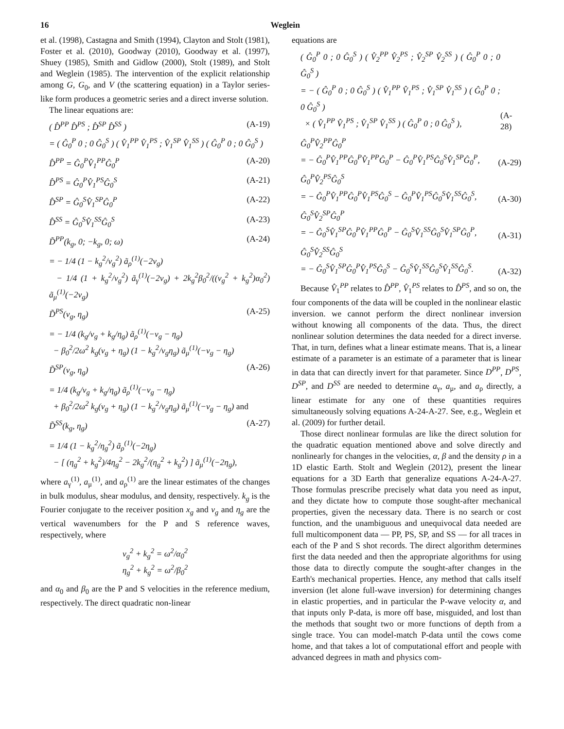16 Weglein
et al. (1998), Castagna and Smith (1994), Clayton and Stolt (1981), Foster et al. (2010), Goodway (2010), Goodway et al. (1997), Shuey (1985), Smith and Gidlow (2000), Stolt (1989), and Stolt and Weglein (1985). The intervention of the explicit relationship among G, G<sub>0</sub>, and V (the scattering equation) in a Taylor series-like form produces a geometric series and a direct inverse solution.
The linear equations are:
( D̂<sup>PP</sup> D̂<sup>PS</sup> ; D̂<sup>SP</sup> D̂<sup>SS</sup> ) (A-19)
= ( Ĝ<sub>0</sub><sup>P</sup> 0 ; 0 Ĝ<sub>0</sub><sup>S</sup> ) ( V̂<sub>1</sub><sup>PP</sup> V̂<sub>1</sub><sup>PS</sup> ; V̂<sub>1</sub><sup>SP</sup> V̂<sub>1</sub><sup>SS</sup> ) ( Ĝ<sub>0</sub><sup>P</sup> 0 ; 0 Ĝ<sub>0</sub><sup>S</sup> )
D̂<sup>PP</sup> = Ĝ<sub>0</sub><sup>P</sup>V̂<sub>1</sub><sup>PP</sup>Ĝ<sub>0</sub><sup>P</sup> (A-20)
D̂<sup>PS</sup> = Ĝ<sub>0</sub><sup>P</sup>V̂<sub>1</sub><sup>PS</sup>Ĝ<sub>0</sub><sup>S</sup> (A-21)
D̂<sup>SP</sup> = Ĝ<sub>0</sub><sup>S</sup>V̂<sub>1</sub><sup>SP</sup>Ĝ<sub>0</sub><sup>P</sup> (A-22)
D̂<sup>SS</sup> = Ĝ<sub>0</sub><sup>S</sup>V̂<sub>1</sub><sup>SS</sup>Ĝ<sub>0</sub><sup>S</sup> (A-23)
D̃<sup>PP</sup>(k<sub>g</sub>, 0; −k<sub>g</sub>, 0; ω) (A-24)
= − 1/4 (1 − k<sub>g</sub><sup>2</sup>/ν<sub>g</sub><sup>2</sup>) ã<sub>ρ</sub><sup>(1)</sup>(−2ν<sub>g</sub>)
− 1/4 (1 + k<sub>g</sub><sup>2</sup>/ν<sub>g</sub><sup>2</sup>) ã<sub>γ</sub><sup>(1)</sup>(−2ν<sub>g</sub>) + 2k<sub>g</sub><sup>2</sup>β<sub>0</sub><sup>2</sup>/((ν<sub>g</sub><sup>2</sup> + k<sub>g</sub><sup>2</sup>)α<sub>0</sub><sup>2</sup>) ã<sub>μ</sub><sup>(1)</sup>(−2ν<sub>g</sub>)
D̃<sup>PS</sup>(ν<sub>g</sub>, η<sub>g</sub>) (A-25)
= − 1/4 (k<sub>g</sub>/ν<sub>g</sub> + k<sub>g</sub>/η<sub>g</sub>) ã<sub>ρ</sub><sup>(1)</sup>(−ν<sub>g</sub> − η<sub>g</sub>)
− β<sub>0</sub><sup>2</sup>/2ω<sup>2</sup> k<sub>g</sub>(ν<sub>g</sub> + η<sub>g</sub>) (1 − k<sub>g</sub><sup>2</sup>/ν<sub>g</sub>η<sub>g</sub>) ã<sub>μ</sub><sup>(1)</sup>(−ν<sub>g</sub> − η<sub>g</sub>)
D̃<sup>SP</sup>(ν<sub>g</sub>, η<sub>g</sub>) (A-26)
= 1/4 (k<sub>g</sub>/ν<sub>g</sub> + k<sub>g</sub>/η<sub>g</sub>) ã<sub>ρ</sub><sup>(1)</sup>(−ν<sub>g</sub> − η<sub>g</sub>)
+ β<sub>0</sub><sup>2</sup>/2ω<sup>2</sup> k<sub>g</sub>(ν<sub>g</sub> + η<sub>g</sub>) (1 − k<sub>g</sub><sup>2</sup>/ν<sub>g</sub>η<sub>g</sub>) ã<sub>μ</sub><sup>(1)</sup>(−ν<sub>g</sub> − η<sub>g</sub>) and
D̃<sup>SS</sup>(k<sub>g</sub>, η<sub>g</sub>) (A-27)
= 1/4 (1 − k<sub>g</sub><sup>2</sup>/η<sub>g</sub><sup>2</sup>) ã<sub>ρ</sub><sup>(1)</sup>(−2η<sub>g</sub>)
− [ (η<sub>g</sub><sup>2</sup> + k<sub>g</sub><sup>2</sup>)/4η<sub>g</sub><sup>2</sup> − 2k<sub>g</sub><sup>2</sup>/(η<sub>g</sub><sup>2</sup> + k<sub>g</sub><sup>2</sup>) ] ã<sub>μ</sub><sup>(1)</sup>(−2η<sub>g</sub>),
where a<sub>γ</sub><sup>(1)</sup>, a<sub>μ</sub><sup>(1)</sup>, and a<sub>ρ</sub><sup>(1)</sup> are the linear estimates of the changes in bulk modulus, shear modulus, and density, respectively. k<sub>g</sub> is the Fourier conjugate to the receiver position x<sub>g</sub> and ν<sub>g</sub> and η<sub>g</sub> are the vertical wavenumbers for the P and S reference waves, respectively, where
ν<sub>g</sub><sup>2</sup> + k<sub>g</sub><sup>2</sup> = ω<sup>2</sup>/α<sub>0</sub><sup>2</sup>
η<sub>g</sub><sup>2</sup> + k<sub>g</sub><sup>2</sup> = ω<sup>2</sup>/β<sub>0</sub><sup>2</sup>
and α<sub>0</sub> and β<sub>0</sub> are the P and S velocities in the reference medium, respectively. The direct quadratic non-linear
equations are
( Ĝ<sub>0</sub><sup>P</sup> 0 ; 0 Ĝ<sub>0</sub><sup>S</sup> ) ( V̂<sub>2</sub><sup>PP</sup> V̂<sub>2</sub><sup>PS</sup> ; V̂<sub>2</sub><sup>SP</sup> V̂<sub>2</sub><sup>SS</sup> ) ( Ĝ<sub>0</sub><sup>P</sup> 0 ; 0 Ĝ<sub>0</sub><sup>S</sup> )
= − ( Ĝ<sub>0</sub><sup>P</sup> 0 ; 0 Ĝ<sub>0</sub><sup>S</sup> ) ( V̂<sub>1</sub><sup>PP</sup> V̂<sub>1</sub><sup>PS</sup> ; V̂<sub>1</sub><sup>SP</sup> V̂<sub>1</sub><sup>SS</sup> ) ( Ĝ<sub>0</sub><sup>P</sup> 0 ; 0 Ĝ<sub>0</sub><sup>S</sup> )
× ( V̂<sub>1</sub><sup>PP</sup> V̂<sub>1</sub><sup>PS</sup> ; V̂<sub>1</sub><sup>SP</sup> V̂<sub>1</sub><sup>SS</sup> ) ( Ĝ<sub>0</sub><sup>P</sup> 0 ; 0 Ĝ<sub>0</sub><sup>S</sup> ), (A-28)
Ĝ<sub>0</sub><sup>P</sup>V̂<sub>2</sub><sup>PP</sup>Ĝ<sub>0</sub><sup>P</sup>
= − Ĝ<sub>0</sub><sup>P</sup>V̂<sub>1</sub><sup>PP</sup>Ĝ<sub>0</sub><sup>P</sup>V̂<sub>1</sub><sup>PP</sup>Ĝ<sub>0</sub><sup>P</sup> − Ĝ<sub>0</sub><sup>P</sup>V̂<sub>1</sub><sup>PS</sup>Ĝ<sub>0</sub><sup>S</sup>V̂<sub>1</sub><sup>SP</sup>Ĝ<sub>0</sub><sup>P</sup>, (A-29)
Ĝ<sub>0</sub><sup>P</sup>V̂<sub>2</sub><sup>PS</sup>Ĝ<sub>0</sub><sup>S</sup>
= − Ĝ<sub>0</sub><sup>P</sup>V̂<sub>1</sub><sup>PP</sup>Ĝ<sub>0</sub><sup>P</sup>V̂<sub>1</sub><sup>PS</sup>Ĝ<sub>0</sub><sup>S</sup> − Ĝ<sub>0</sub><sup>P</sup>V̂<sub>1</sub><sup>PS</sup>Ĝ<sub>0</sub><sup>S</sup>V̂<sub>1</sub><sup>SS</sup>Ĝ<sub>0</sub><sup>S</sup>, (A-30)
Ĝ<sub>0</sub><sup>S</sup>V̂<sub>2</sub><sup>SP</sup>Ĝ<sub>0</sub><sup>P</sup>
= − Ĝ<sub>0</sub><sup>S</sup>V̂<sub>1</sub><sup>SP</sup>Ĝ<sub>0</sub><sup>P</sup>V̂<sub>1</sub><sup>PP</sup>Ĝ<sub>0</sub><sup>P</sup> − Ĝ<sub>0</sub><sup>S</sup>V̂<sub>1</sub><sup>SS</sup>Ĝ<sub>0</sub><sup>S</sup>V̂<sub>1</sub><sup>SP</sup>Ĝ<sub>0</sub><sup>P</sup>, (A-31)
Ĝ<sub>0</sub><sup>S</sup>V̂<sub>2</sub><sup>SS</sup>Ĝ<sub>0</sub><sup>S</sup>
= − Ĝ<sub>0</sub><sup>S</sup>V̂<sub>1</sub><sup>SP</sup>Ĝ<sub>0</sub><sup>P</sup>V̂<sub>1</sub><sup>PS</sup>Ĝ<sub>0</sub><sup>S</sup> − Ĝ<sub>0</sub><sup>S</sup>V̂<sub>1</sub><sup>SS</sup>Ĝ<sub>0</sub><sup>S</sup>V̂<sub>1</sub><sup>SS</sup>Ĝ<sub>0</sub><sup>S</sup>. (A-32)
Because V̂<sub>1</sub><sup>PP</sup> relates to D̂<sup>PP</sup>, V̂<sub>1</sub><sup>PS</sup> relates to D̂<sup>PS</sup>, and so on, the four components of the data will be coupled in the nonlinear elastic inversion. we cannot perform the direct nonlinear inversion without knowing all components of the data. Thus, the direct nonlinear solution determines the data needed for a direct inverse. That, in turn, defines what a linear estimate means. That is, a linear estimate of a parameter is an estimate of a parameter that is linear in data that can directly invert for that parameter. Since D<sup>PP</sup>, D<sup>PS</sup>, D<sup>SP</sup>, and D<sup>SS</sup> are needed to determine a<sub>γ</sub>, a<sub>μ</sub>, and a<sub>ρ</sub> directly, a linear estimate for any one of these quantities requires simultaneously solving equations A-24-A-27. See, e.g., Weglein et al. (2009) for further detail.
Those direct nonlinear formulas are like the direct solution for the quadratic equation mentioned above and solve directly and nonlinearly for changes in the velocities, α, β and the density ρ in a 1D elastic Earth. Stolt and Weglein (2012), present the linear equations for a 3D Earth that generalize equations A-24-A-27. Those formulas prescribe precisely what data you need as input, and they dictate how to compute those sought-after mechanical properties, given the necessary data. There is no search or cost function, and the unambiguous and unequivocal data needed are full multicomponent data — PP, PS, SP, and SS — for all traces in each of the P and S shot records. The direct algorithm determines first the data needed and then the appropriate algorithms for using those data to directly compute the sought-after changes in the Earth's mechanical properties. Hence, any method that calls itself inversion (let alone full-wave inversion) for determining changes in elastic properties, and in particular the P-wave velocity α, and that inputs only P-data, is more off base, misguided, and lost than the methods that sought two or more functions of depth from a single trace. You can model-match P-data until the cows come home, and that takes a lot of computational effort and people with advanced degrees in math and physics com-